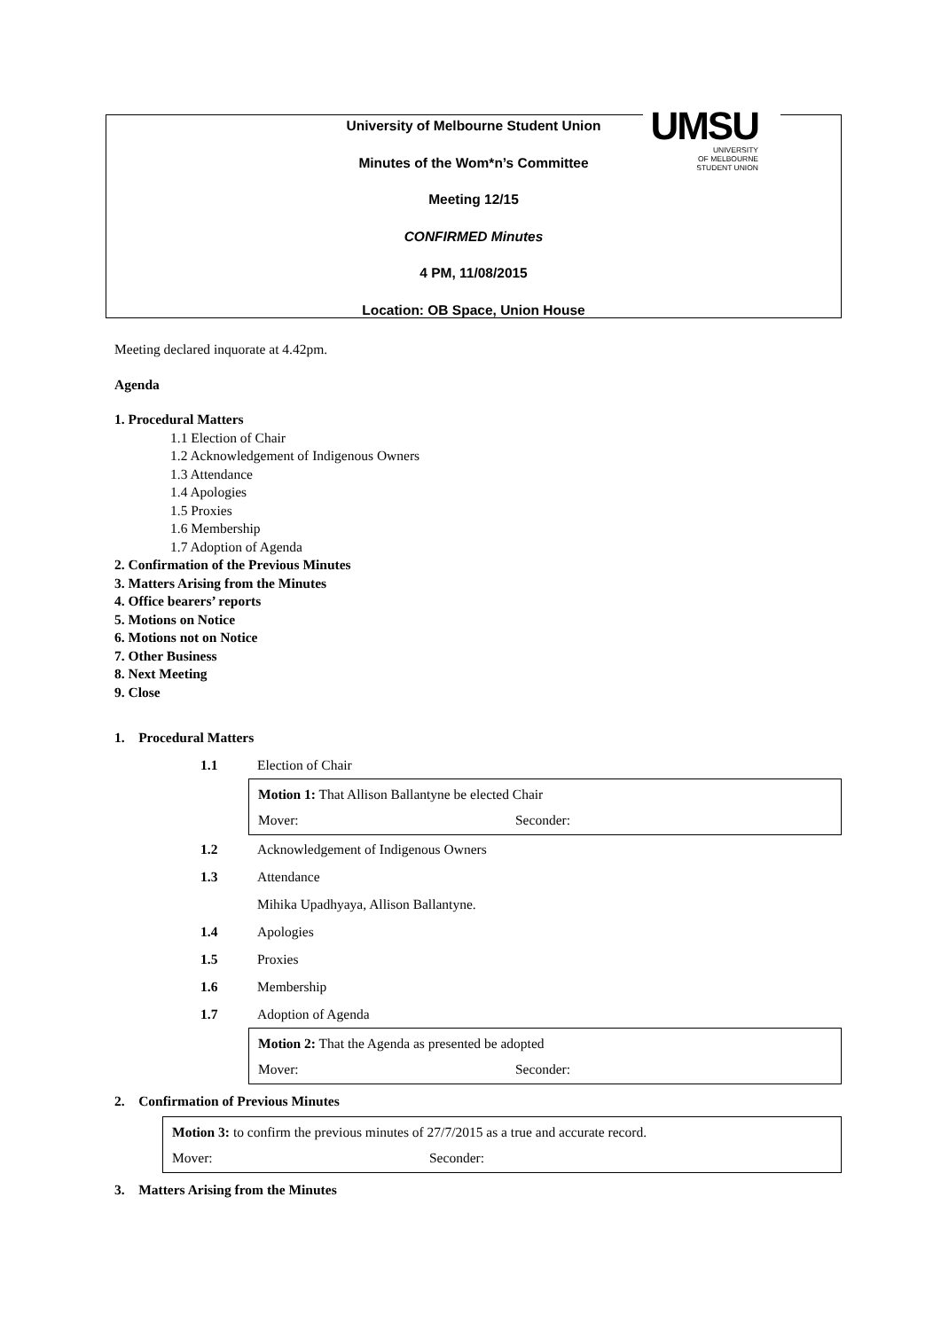University of Melbourne Student Union
Minutes of the Wom*n’s Committee
Meeting 12/15
CONFIRMED Minutes
4 PM, 11/08/2015
Location: OB Space, Union House
UMSU
UNIVERSITY
OF MELBOURNE
STUDENT UNION
Meeting declared inquorate at 4.42pm.
Agenda
1. Procedural Matters
1.1 Election of Chair
1.2 Acknowledgement of Indigenous Owners
1.3 Attendance
1.4 Apologies
1.5 Proxies
1.6 Membership
1.7 Adoption of Agenda
2. Confirmation of the Previous Minutes
3. Matters Arising from the Minutes
4. Office bearers’ reports
5. Motions on Notice
6. Motions not on Notice
7. Other Business
8. Next Meeting
9. Close
1. Procedural Matters
1.1 Election of Chair
Motion 1: That Allison Ballantyne be elected Chair
Mover: Seconder:
1.2 Acknowledgement of Indigenous Owners
1.3 Attendance
Mihika Upadhyaya, Allison Ballantyne.
1.4 Apologies
1.5 Proxies
1.6 Membership
1.7 Adoption of Agenda
Motion 2: That the Agenda as presented be adopted
Mover: Seconder:
2. Confirmation of Previous Minutes
Motion 3: to confirm the previous minutes of 27/7/2015 as a true and accurate record.
Mover: Seconder:
3. Matters Arising from the Minutes